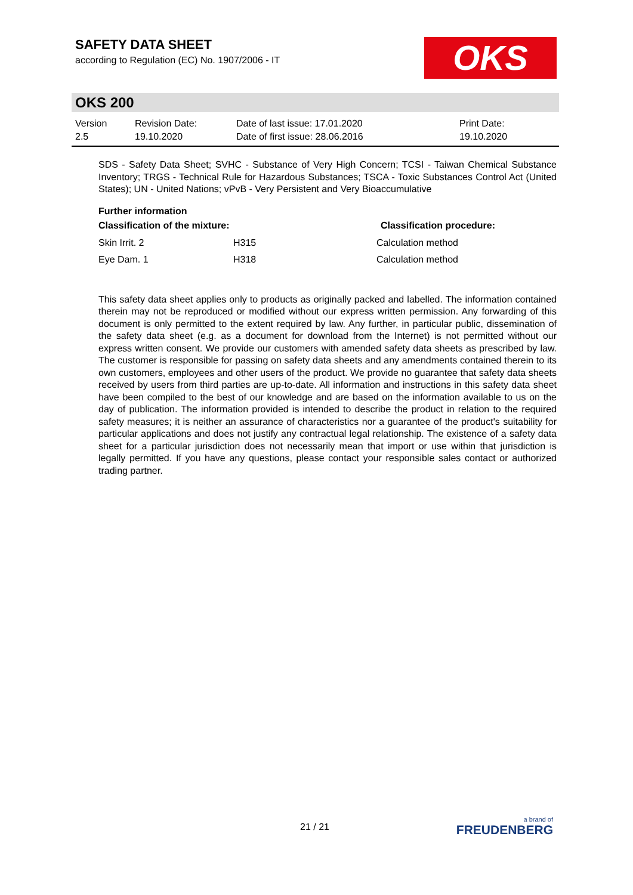SAFETY DATA SHEET
according to Regulation (EC) No. 1907/2006 - IT
OKS
OKS 200
Version
2.5
Revision Date:
19.10.2020
Date of last issue: 17.01.2020
Date of first issue: 28.06.2016
Print Date:
19.10.2020
SDS - Safety Data Sheet; SVHC - Substance of Very High Concern; TCSI - Taiwan Chemical Substance Inventory; TRGS - Technical Rule for Hazardous Substances; TSCA - Toxic Substances Control Act (United States); UN - United Nations; vPvB - Very Persistent and Very Bioaccumulative
Further information
| Classification of the mixture: | | Classification procedure: |
| --- | --- | --- |
| Skin Irrit. 2 | H315 | Calculation method |
| Eye Dam. 1 | H318 | Calculation method |
This safety data sheet applies only to products as originally packed and labelled. The information contained therein may not be reproduced or modified without our express written permission. Any forwarding of this document is only permitted to the extent required by law. Any further, in particular public, dissemination of the safety data sheet (e.g. as a document for download from the Internet) is not permitted without our express written consent. We provide our customers with amended safety data sheets as prescribed by law. The customer is responsible for passing on safety data sheets and any amendments contained therein to its own customers, employees and other users of the product. We provide no guarantee that safety data sheets received by users from third parties are up-to-date. All information and instructions in this safety data sheet have been compiled to the best of our knowledge and are based on the information available to us on the day of publication. The information provided is intended to describe the product in relation to the required safety measures; it is neither an assurance of characteristics nor a guarantee of the product's suitability for particular applications and does not justify any contractual legal relationship. The existence of a safety data sheet for a particular jurisdiction does not necessarily mean that import or use within that jurisdiction is legally permitted. If you have any questions, please contact your responsible sales contact or authorized trading partner.
21 / 21
a brand of
FREUDENBERG